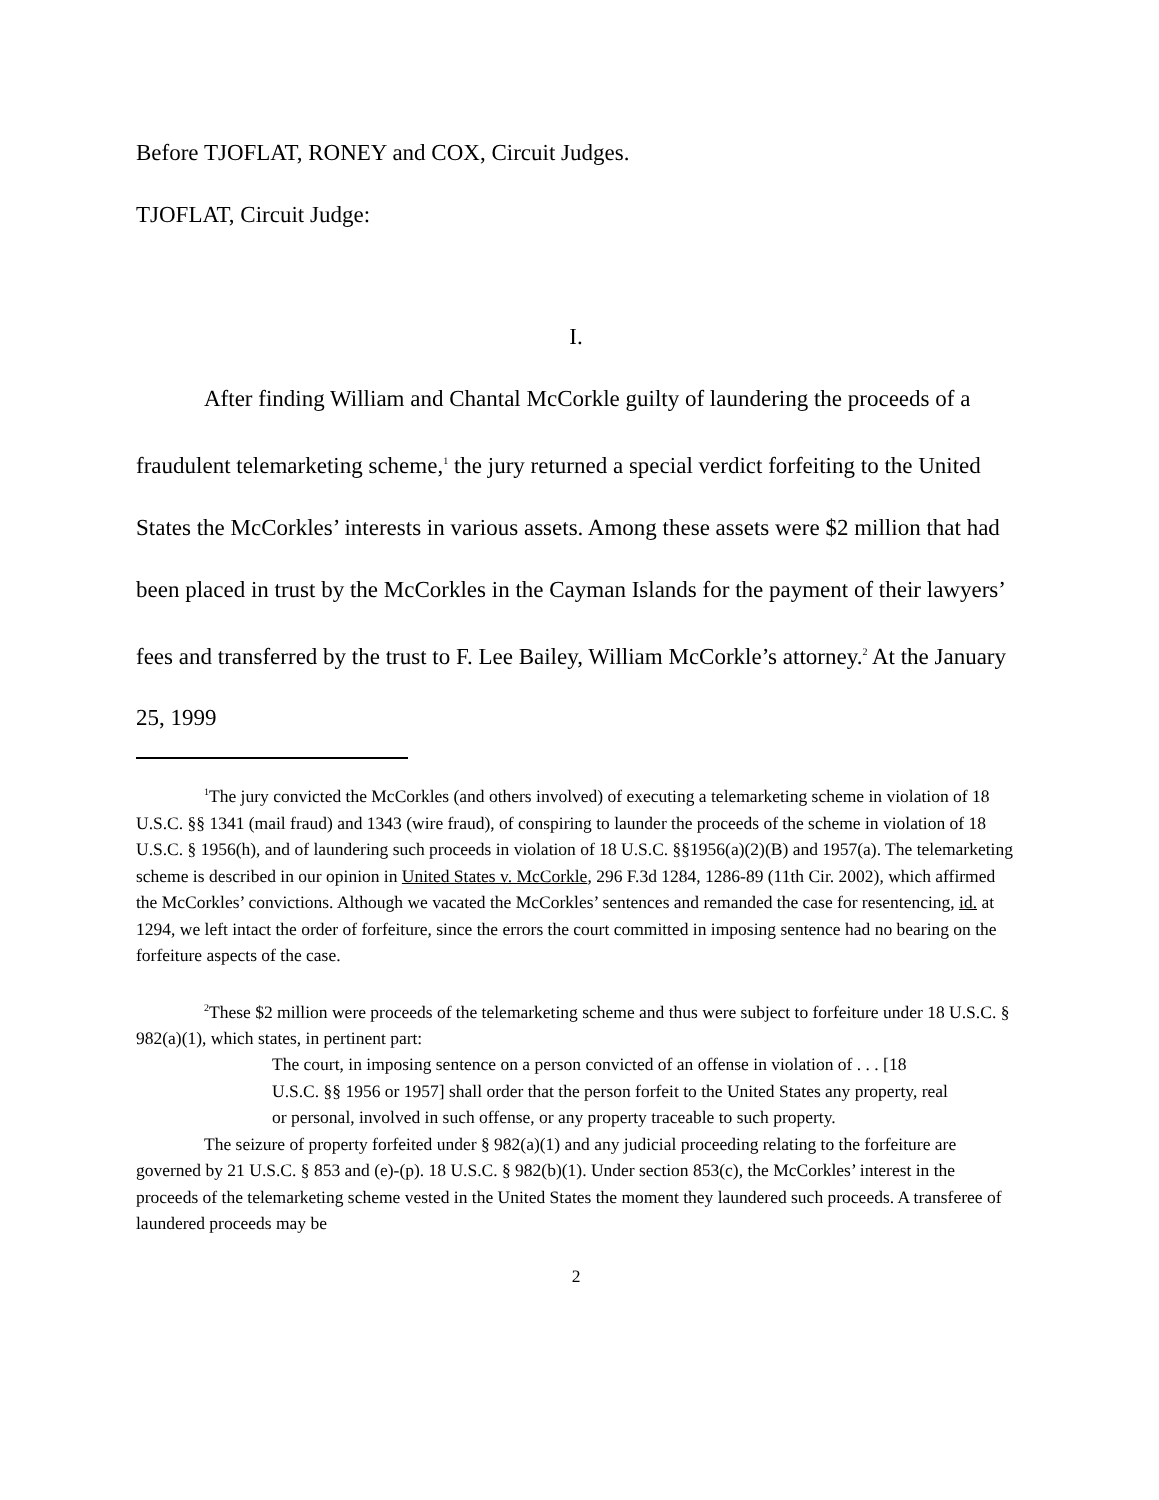Before TJOFLAT, RONEY and COX, Circuit Judges.
TJOFLAT, Circuit Judge:
I.
After finding William and Chantal McCorkle guilty of laundering the proceeds of a fraudulent telemarketing scheme,<sup>1</sup> the jury returned a special verdict forfeiting to the United States the McCorkles’ interests in various assets. Among these assets were $2 million that had been placed in trust by the McCorkles in the Cayman Islands for the payment of their lawyers’ fees and transferred by the trust to F. Lee Bailey, William McCorkle’s attorney.<sup>2</sup> At the January 25, 1999
<sup>1</sup> The jury convicted the McCorkles (and others involved) of executing a telemarketing scheme in violation of 18 U.S.C. §§ 1341 (mail fraud) and 1343 (wire fraud), of conspiring to launder the proceeds of the scheme in violation of 18 U.S.C. § 1956(h), and of laundering such proceeds in violation of 18 U.S.C. §§1956(a)(2)(B) and 1957(a). The telemarketing scheme is described in our opinion in United States v. McCorkle, 296 F.3d 1284, 1286-89 (11th Cir. 2002), which affirmed the McCorkles’ convictions. Although we vacated the McCorkles’ sentences and remanded the case for resentencing, id. at 1294, we left intact the order of forfeiture, since the errors the court committed in imposing sentence had no bearing on the forfeiture aspects of the case.
<sup>2</sup> These $2 million were proceeds of the telemarketing scheme and thus were subject to forfeiture under 18 U.S.C. § 982(a)(1), which states, in pertinent part:
The court, in imposing sentence on a person convicted of an offense in violation of . . . [18 U.S.C. §§ 1956 or 1957] shall order that the person forfeit to the United States any property, real or personal, involved in such offense, or any property traceable to such property.
The seizure of property forfeited under § 982(a)(1) and any judicial proceeding relating to the forfeiture are governed by 21 U.S.C. § 853 and (e)-(p). 18 U.S.C. § 982(b)(1). Under section 853(c), the McCorkles’ interest in the proceeds of the telemarketing scheme vested in the United States the moment they laundered such proceeds. A transferee of laundered proceeds may be
2